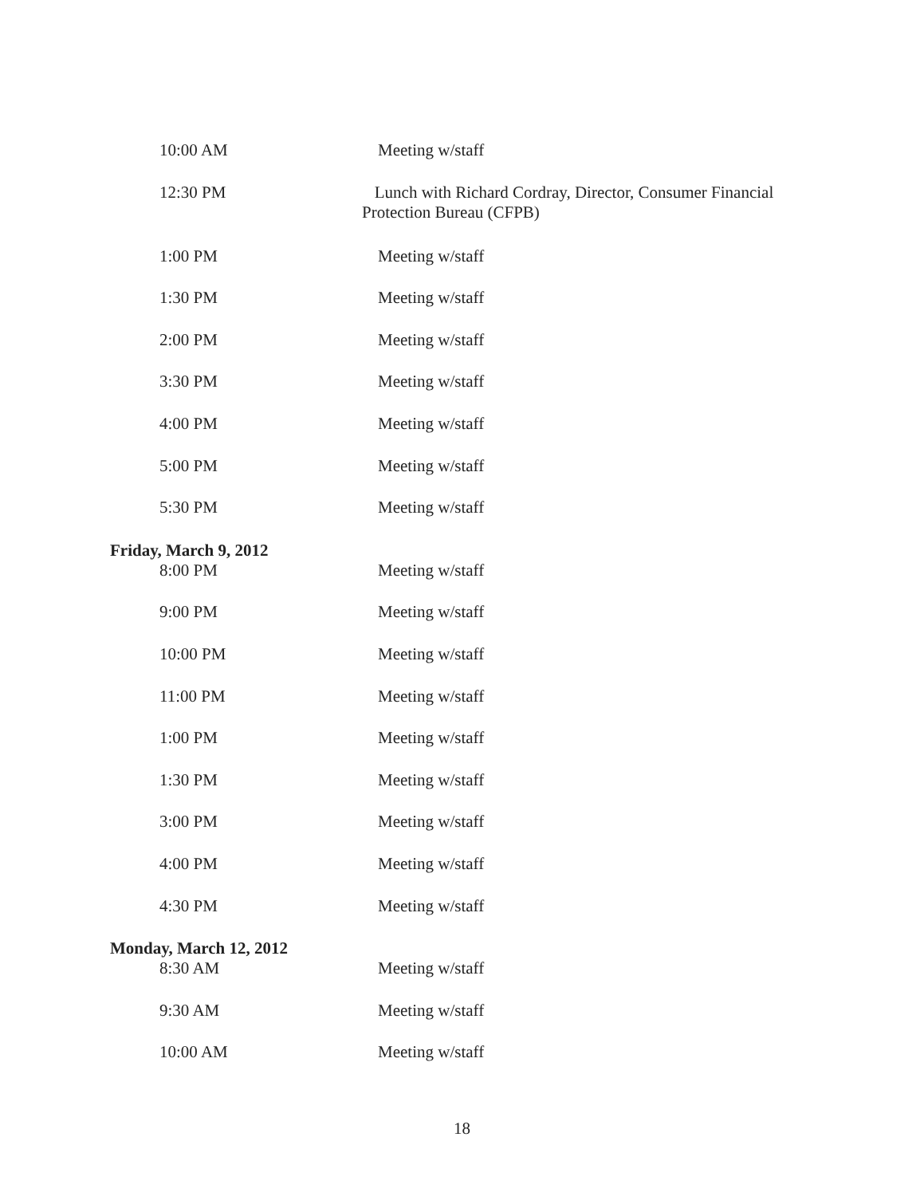10:00 AM Meeting w/staff
12:30 PM Lunch with Richard Cordray, Director, Consumer Financial Protection Bureau (CFPB)
1:00 PM Meeting w/staff
1:30 PM Meeting w/staff
2:00 PM Meeting w/staff
3:30 PM Meeting w/staff
4:00 PM Meeting w/staff
5:00 PM Meeting w/staff
5:30 PM Meeting w/staff
Friday, March 9, 2012
8:00 PM Meeting w/staff
9:00 PM Meeting w/staff
10:00 PM Meeting w/staff
11:00 PM Meeting w/staff
1:00 PM Meeting w/staff
1:30 PM Meeting w/staff
3:00 PM Meeting w/staff
4:00 PM Meeting w/staff
4:30 PM Meeting w/staff
Monday, March 12, 2012
8:30 AM Meeting w/staff
9:30 AM Meeting w/staff
10:00 AM Meeting w/staff
18